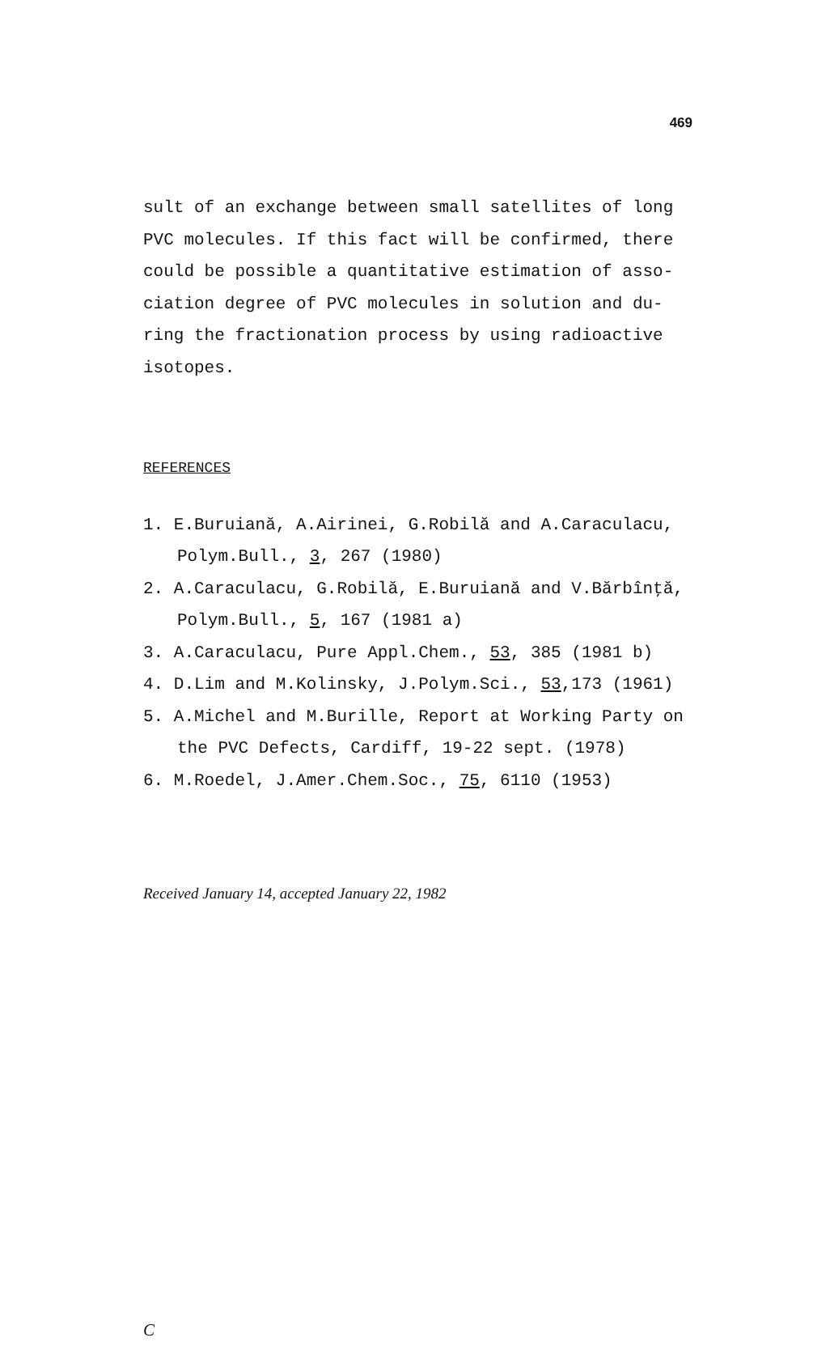469
sult of an exchange between small satellites of long PVC molecules. If this fact will be confirmed, there could be possible a quantitative estimation of asso-ciation degree of PVC molecules in solution and du-ring the fractionation process by using radioactive isotopes.
REFERENCES
1. E.Buruiană, A.Airinei, G.Robilă and A.Caraculacu, Polym.Bull., 3, 267 (1980)
2. A.Caraculacu, G.Robilă, E.Buruiană and V.Bărbînţă, Polym.Bull., 5, 167 (1981 a)
3. A.Caraculacu, Pure Appl.Chem., 53, 385 (1981 b)
4. D.Lim and M.Kolinsky, J.Polym.Sci., 53,173 (1961)
5. A.Michel and M.Burille, Report at Working Party on the PVC Defects, Cardiff, 19-22 sept. (1978)
6. M.Roedel, J.Amer.Chem.Soc., 75, 6110 (1953)
Received January 14, accepted January 22, 1982
C